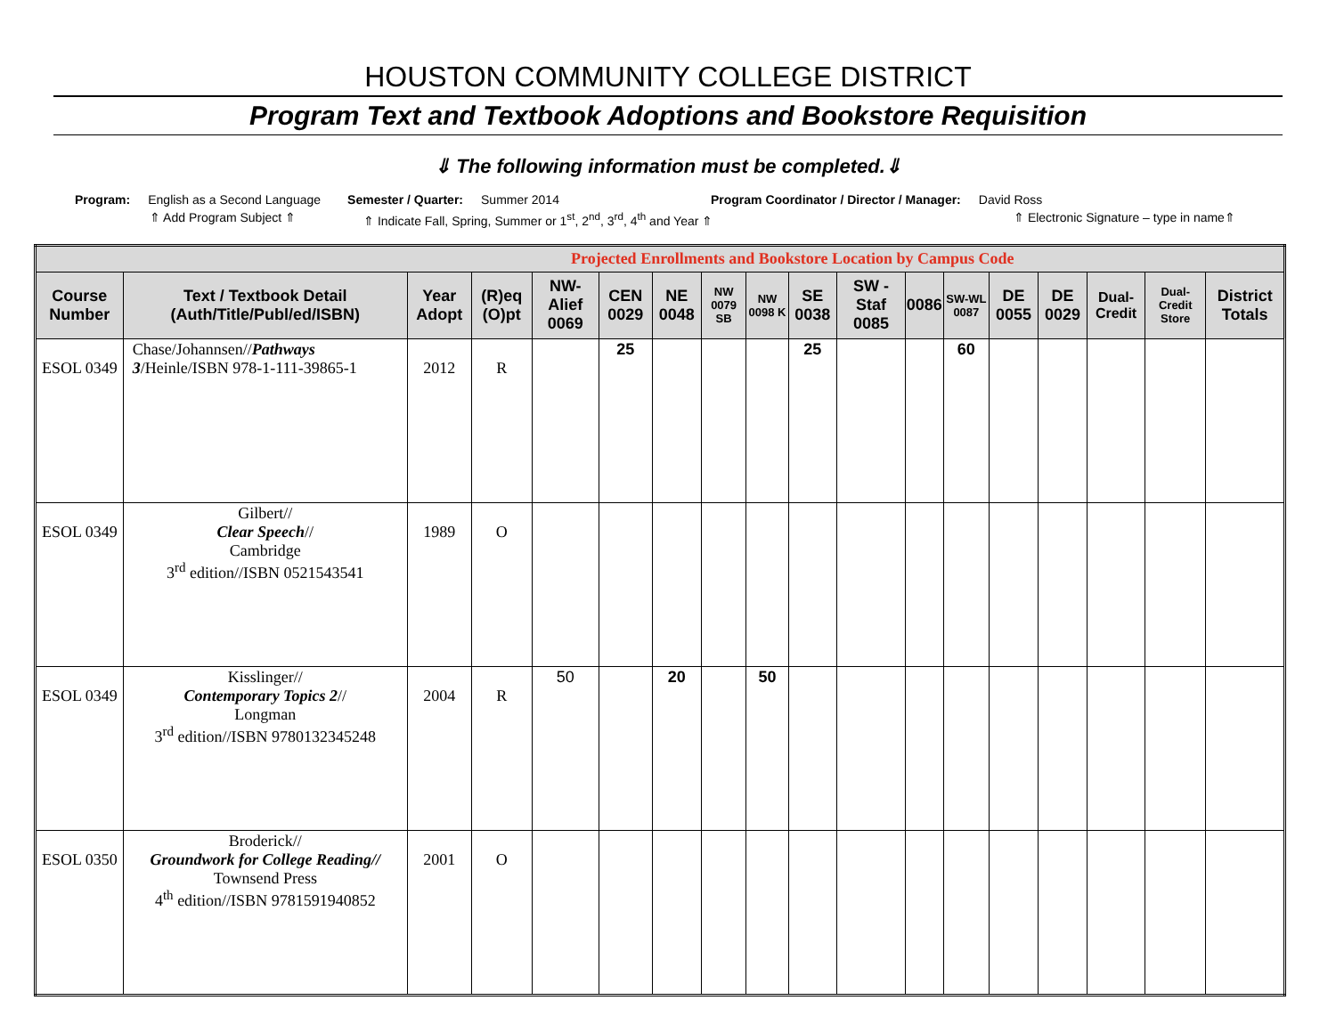HOUSTON COMMUNITY COLLEGE DISTRICT
Program Text and Textbook Adoptions and Bookstore Requisition
⇓ The following information must be completed.⇓
Program: English as a Second Language Semester / Quarter: Summer 2014 Program Coordinator / Director / Manager: David Ross
⇑ Add Program Subject ⇑ ⇑ Indicate Fall, Spring, Summer or 1<sup>st</sup>, 2<sup>nd</sup>, 3<sup>rd</sup>, 4<sup>th</sup> and Year ⇑ ⇑ Electronic Signature – type in name⇑
| Projected Enrollments and Bookstore Location by Campus Code | | | | | | | | | | | | | | | | | |
| Course Number | Text / Textbook Detail (Auth/Title/Publ/ed/ISBN) | Year Adopt | (R)eq (O)pt | NW-Alief 0069 | CEN 0029 | NE 0048 | NW 0079 SB | NW 0098 K | SE 0038 | SW - Staf 0085 | 0086 | SW-WL 0087 | DE 0055 | DE 0029 | Dual-Credit | Dual-Credit Store | District Totals |
| ESOL 0349 | Chase/Johannsen// Pathways 3 /Heinle/ISBN 978-1-111-39865-1 | 2012 | R | | 25 | | | | 25 | | | 60 | | | | | |
| ESOL 0349 | Gilbert// Clear Speech // Cambridge 3<sup>rd</sup> edition//ISBN 0521543541 | 1989 | O | | | | | | | | | | | | | | |
| ESOL 0349 | Kisslinger// Contemporary Topics 2 // Longman 3<sup>rd</sup> edition//ISBN 9780132345248 | 2004 | R | 50 | | 20 | | 50 | | | | | | | | | |
| ESOL 0350 | Broderick// Groundwork for College Reading// Townsend Press 4<sup>th</sup> edition//ISBN 9781591940852 | 2001 | O | | | | | | | | | | | | | | |